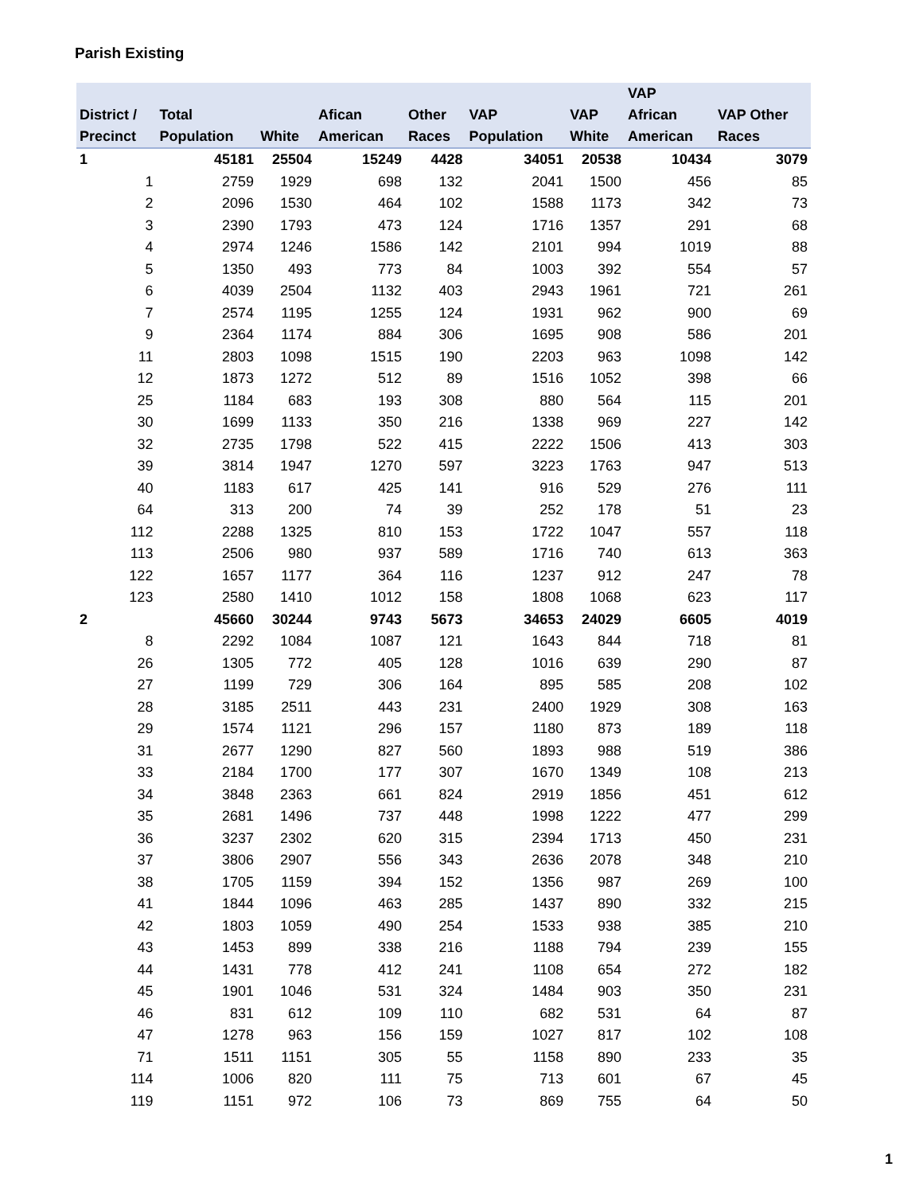Parish Existing
| District / Precinct | Total Population | White | Afican American | Other Races | VAP Population | VAP White | VAP African American | VAP Other Races |
| --- | --- | --- | --- | --- | --- | --- | --- | --- |
| 1 | 45181 | 25504 | 15249 | 4428 | 34051 | 20538 | 10434 | 3079 |
| 1 | 2759 | 1929 | 698 | 132 | 2041 | 1500 | 456 | 85 |
| 2 | 2096 | 1530 | 464 | 102 | 1588 | 1173 | 342 | 73 |
| 3 | 2390 | 1793 | 473 | 124 | 1716 | 1357 | 291 | 68 |
| 4 | 2974 | 1246 | 1586 | 142 | 2101 | 994 | 1019 | 88 |
| 5 | 1350 | 493 | 773 | 84 | 1003 | 392 | 554 | 57 |
| 6 | 4039 | 2504 | 1132 | 403 | 2943 | 1961 | 721 | 261 |
| 7 | 2574 | 1195 | 1255 | 124 | 1931 | 962 | 900 | 69 |
| 9 | 2364 | 1174 | 884 | 306 | 1695 | 908 | 586 | 201 |
| 11 | 2803 | 1098 | 1515 | 190 | 2203 | 963 | 1098 | 142 |
| 12 | 1873 | 1272 | 512 | 89 | 1516 | 1052 | 398 | 66 |
| 25 | 1184 | 683 | 193 | 308 | 880 | 564 | 115 | 201 |
| 30 | 1699 | 1133 | 350 | 216 | 1338 | 969 | 227 | 142 |
| 32 | 2735 | 1798 | 522 | 415 | 2222 | 1506 | 413 | 303 |
| 39 | 3814 | 1947 | 1270 | 597 | 3223 | 1763 | 947 | 513 |
| 40 | 1183 | 617 | 425 | 141 | 916 | 529 | 276 | 111 |
| 64 | 313 | 200 | 74 | 39 | 252 | 178 | 51 | 23 |
| 112 | 2288 | 1325 | 810 | 153 | 1722 | 1047 | 557 | 118 |
| 113 | 2506 | 980 | 937 | 589 | 1716 | 740 | 613 | 363 |
| 122 | 1657 | 1177 | 364 | 116 | 1237 | 912 | 247 | 78 |
| 123 | 2580 | 1410 | 1012 | 158 | 1808 | 1068 | 623 | 117 |
| 2 | 45660 | 30244 | 9743 | 5673 | 34653 | 24029 | 6605 | 4019 |
| 8 | 2292 | 1084 | 1087 | 121 | 1643 | 844 | 718 | 81 |
| 26 | 1305 | 772 | 405 | 128 | 1016 | 639 | 290 | 87 |
| 27 | 1199 | 729 | 306 | 164 | 895 | 585 | 208 | 102 |
| 28 | 3185 | 2511 | 443 | 231 | 2400 | 1929 | 308 | 163 |
| 29 | 1574 | 1121 | 296 | 157 | 1180 | 873 | 189 | 118 |
| 31 | 2677 | 1290 | 827 | 560 | 1893 | 988 | 519 | 386 |
| 33 | 2184 | 1700 | 177 | 307 | 1670 | 1349 | 108 | 213 |
| 34 | 3848 | 2363 | 661 | 824 | 2919 | 1856 | 451 | 612 |
| 35 | 2681 | 1496 | 737 | 448 | 1998 | 1222 | 477 | 299 |
| 36 | 3237 | 2302 | 620 | 315 | 2394 | 1713 | 450 | 231 |
| 37 | 3806 | 2907 | 556 | 343 | 2636 | 2078 | 348 | 210 |
| 38 | 1705 | 1159 | 394 | 152 | 1356 | 987 | 269 | 100 |
| 41 | 1844 | 1096 | 463 | 285 | 1437 | 890 | 332 | 215 |
| 42 | 1803 | 1059 | 490 | 254 | 1533 | 938 | 385 | 210 |
| 43 | 1453 | 899 | 338 | 216 | 1188 | 794 | 239 | 155 |
| 44 | 1431 | 778 | 412 | 241 | 1108 | 654 | 272 | 182 |
| 45 | 1901 | 1046 | 531 | 324 | 1484 | 903 | 350 | 231 |
| 46 | 831 | 612 | 109 | 110 | 682 | 531 | 64 | 87 |
| 47 | 1278 | 963 | 156 | 159 | 1027 | 817 | 102 | 108 |
| 71 | 1511 | 1151 | 305 | 55 | 1158 | 890 | 233 | 35 |
| 114 | 1006 | 820 | 111 | 75 | 713 | 601 | 67 | 45 |
| 119 | 1151 | 972 | 106 | 73 | 869 | 755 | 64 | 50 |
1